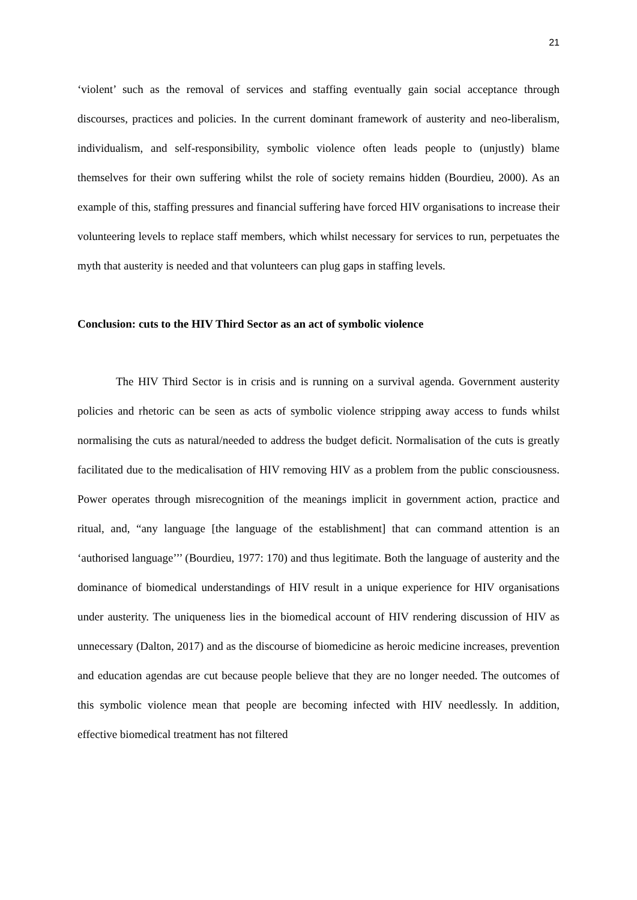21
‘violent’ such as the removal of services and staffing eventually gain social acceptance through discourses, practices and policies. In the current dominant framework of austerity and neo-liberalism, individualism, and self-responsibility, symbolic violence often leads people to (unjustly) blame themselves for their own suffering whilst the role of society remains hidden (Bourdieu, 2000). As an example of this, staffing pressures and financial suffering have forced HIV organisations to increase their volunteering levels to replace staff members, which whilst necessary for services to run, perpetuates the myth that austerity is needed and that volunteers can plug gaps in staffing levels.
Conclusion: cuts to the HIV Third Sector as an act of symbolic violence
The HIV Third Sector is in crisis and is running on a survival agenda. Government austerity policies and rhetoric can be seen as acts of symbolic violence stripping away access to funds whilst normalising the cuts as natural/needed to address the budget deficit. Normalisation of the cuts is greatly facilitated due to the medicalisation of HIV removing HIV as a problem from the public consciousness. Power operates through misrecognition of the meanings implicit in government action, practice and ritual, and, “any language [the language of the establishment] that can command attention is an ‘authorised language’’’ (Bourdieu, 1977: 170) and thus legitimate. Both the language of austerity and the dominance of biomedical understandings of HIV result in a unique experience for HIV organisations under austerity. The uniqueness lies in the biomedical account of HIV rendering discussion of HIV as unnecessary (Dalton, 2017) and as the discourse of biomedicine as heroic medicine increases, prevention and education agendas are cut because people believe that they are no longer needed. The outcomes of this symbolic violence mean that people are becoming infected with HIV needlessly. In addition, effective biomedical treatment has not filtered